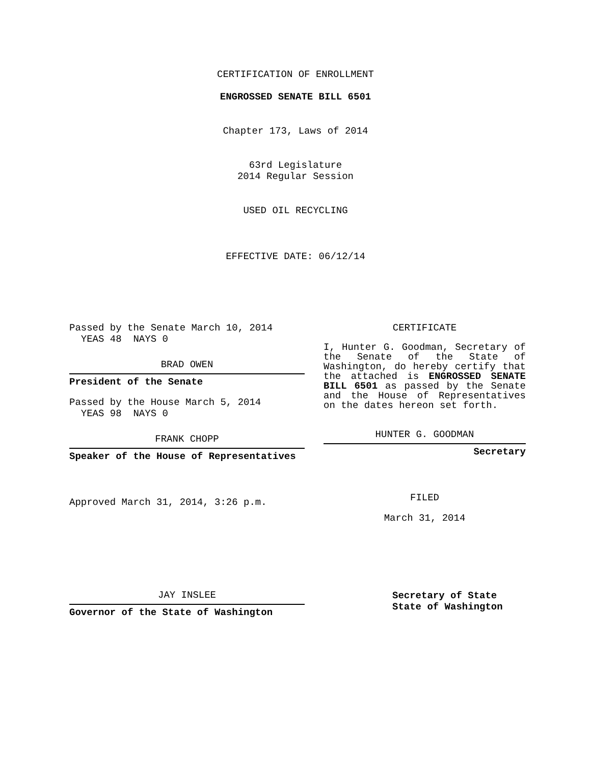CERTIFICATION OF ENROLLMENT
ENGROSSED SENATE BILL 6501
Chapter 173, Laws of 2014
63rd Legislature
2014 Regular Session
USED OIL RECYCLING
EFFECTIVE DATE: 06/12/14
Passed by the Senate March 10, 2014
YEAS 48 NAYS 0
BRAD OWEN
President of the Senate
Passed by the House March 5, 2014
YEAS 98 NAYS 0
FRANK CHOPP
Speaker of the House of Representatives
Approved March 31, 2014, 3:26 p.m.
JAY INSLEE
Governor of the State of Washington
CERTIFICATE
I, Hunter G. Goodman, Secretary of the Senate of the State of Washington, do hereby certify that the attached is ENGROSSED SENATE BILL 6501 as passed by the Senate and the House of Representatives on the dates hereon set forth.
HUNTER G. GOODMAN
Secretary
FILED
March 31, 2014
Secretary of State
State of Washington